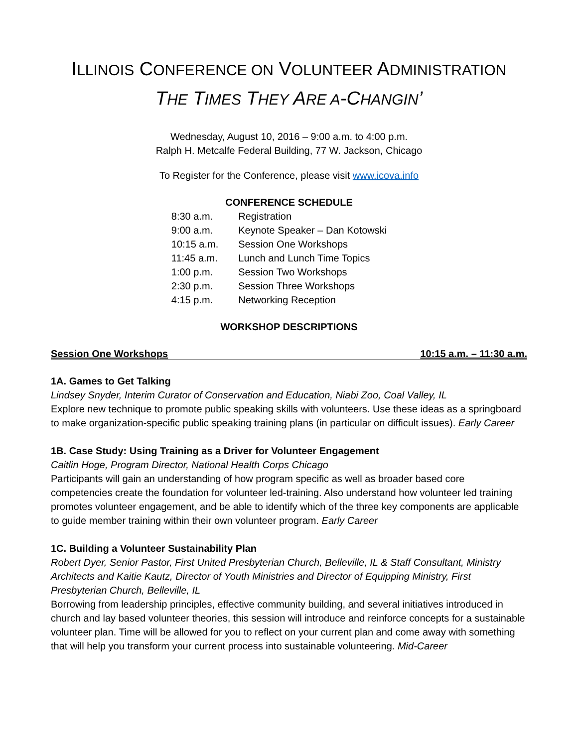ILLINOIS CONFERENCE ON VOLUNTEER ADMINISTRATION
THE TIMES THEY ARE A-CHANGIN’
Wednesday, August 10, 2016 – 9:00 a.m. to 4:00 p.m.
Ralph H. Metcalfe Federal Building, 77 W. Jackson, Chicago
To Register for the Conference, please visit www.icova.info
CONFERENCE SCHEDULE
| 8:30 a.m. | Registration |
| 9:00 a.m. | Keynote Speaker – Dan Kotowski |
| 10:15 a.m. | Session One Workshops |
| 11:45 a.m. | Lunch and Lunch Time Topics |
| 1:00 p.m. | Session Two Workshops |
| 2:30 p.m. | Session Three Workshops |
| 4:15 p.m. | Networking Reception |
WORKSHOP DESCRIPTIONS
Session One Workshops 10:15 a.m. – 11:30 a.m.
1A. Games to Get Talking
Lindsey Snyder, Interim Curator of Conservation and Education, Niabi Zoo, Coal Valley, IL
Explore new technique to promote public speaking skills with volunteers. Use these ideas as a springboard to make organization-specific public speaking training plans (in particular on difficult issues). Early Career
1B. Case Study: Using Training as a Driver for Volunteer Engagement
Caitlin Hoge, Program Director, National Health Corps Chicago
Participants will gain an understanding of how program specific as well as broader based core competencies create the foundation for volunteer led-training. Also understand how volunteer led training promotes volunteer engagement, and be able to identify which of the three key components are applicable to guide member training within their own volunteer program. Early Career
1C. Building a Volunteer Sustainability Plan
Robert Dyer, Senior Pastor, First United Presbyterian Church, Belleville, IL & Staff Consultant, Ministry Architects and Kaitie Kautz, Director of Youth Ministries and Director of Equipping Ministry, First Presbyterian Church, Belleville, IL
Borrowing from leadership principles, effective community building, and several initiatives introduced in church and lay based volunteer theories, this session will introduce and reinforce concepts for a sustainable volunteer plan. Time will be allowed for you to reflect on your current plan and come away with something that will help you transform your current process into sustainable volunteering. Mid-Career